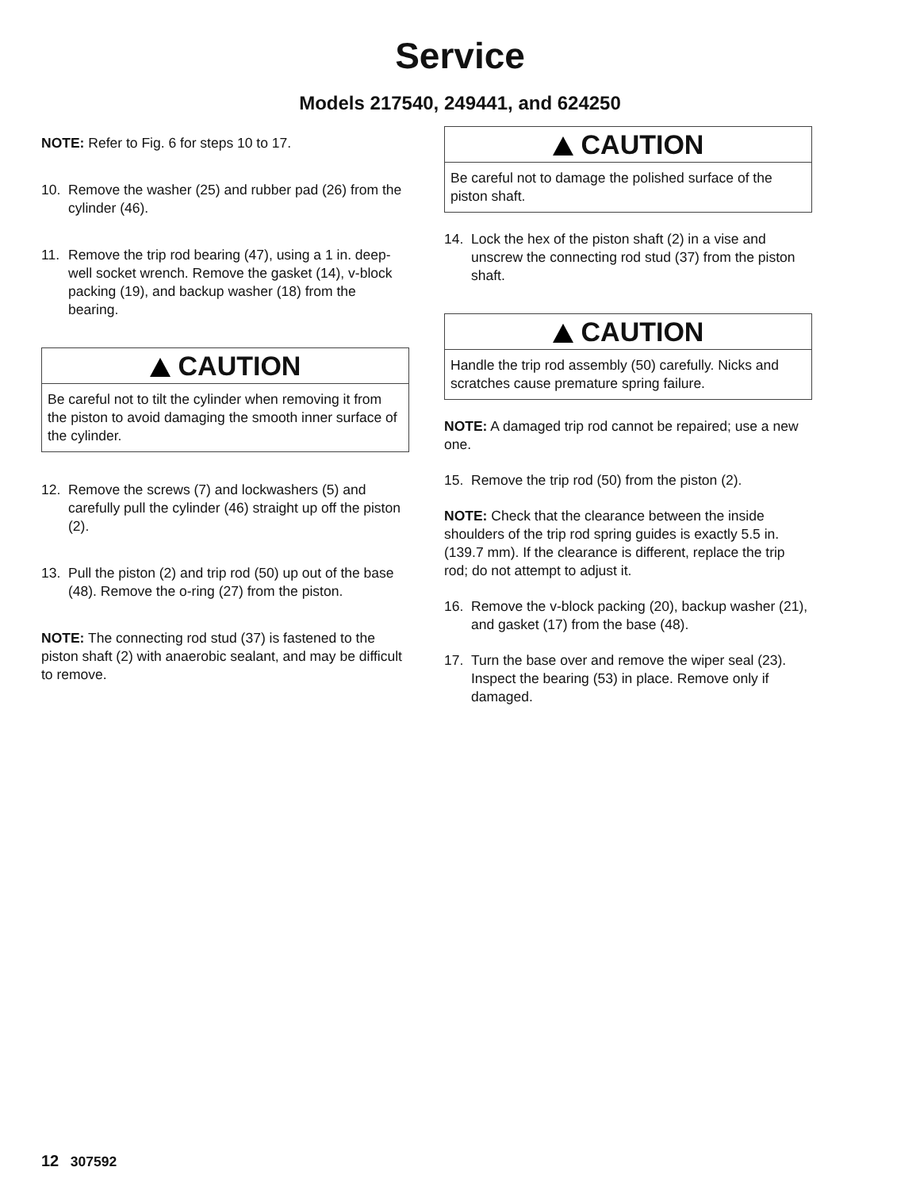Service
Models 217540, 249441, and 624250
NOTE: Refer to Fig. 6 for steps 10 to 17.
10. Remove the washer (25) and rubber pad (26) from the cylinder (46).
11. Remove the trip rod bearing (47), using a 1 in. deep-well socket wrench. Remove the gasket (14), v-block packing (19), and backup washer (18) from the bearing.
CAUTION
Be careful not to tilt the cylinder when removing it from the piston to avoid damaging the smooth inner surface of the cylinder.
12. Remove the screws (7) and lockwashers (5) and carefully pull the cylinder (46) straight up off the piston (2).
13. Pull the piston (2) and trip rod (50) up out of the base (48). Remove the o-ring (27) from the piston.
NOTE: The connecting rod stud (37) is fastened to the piston shaft (2) with anaerobic sealant, and may be difficult to remove.
CAUTION
Be careful not to damage the polished surface of the piston shaft.
14. Lock the hex of the piston shaft (2) in a vise and unscrew the connecting rod stud (37) from the piston shaft.
CAUTION
Handle the trip rod assembly (50) carefully. Nicks and scratches cause premature spring failure.
NOTE: A damaged trip rod cannot be repaired; use a new one.
15. Remove the trip rod (50) from the piston (2).
NOTE: Check that the clearance between the inside shoulders of the trip rod spring guides is exactly 5.5 in. (139.7 mm). If the clearance is different, replace the trip rod; do not attempt to adjust it.
16. Remove the v-block packing (20), backup washer (21), and gasket (17) from the base (48).
17. Turn the base over and remove the wiper seal (23). Inspect the bearing (53) in place. Remove only if damaged.
12 307592